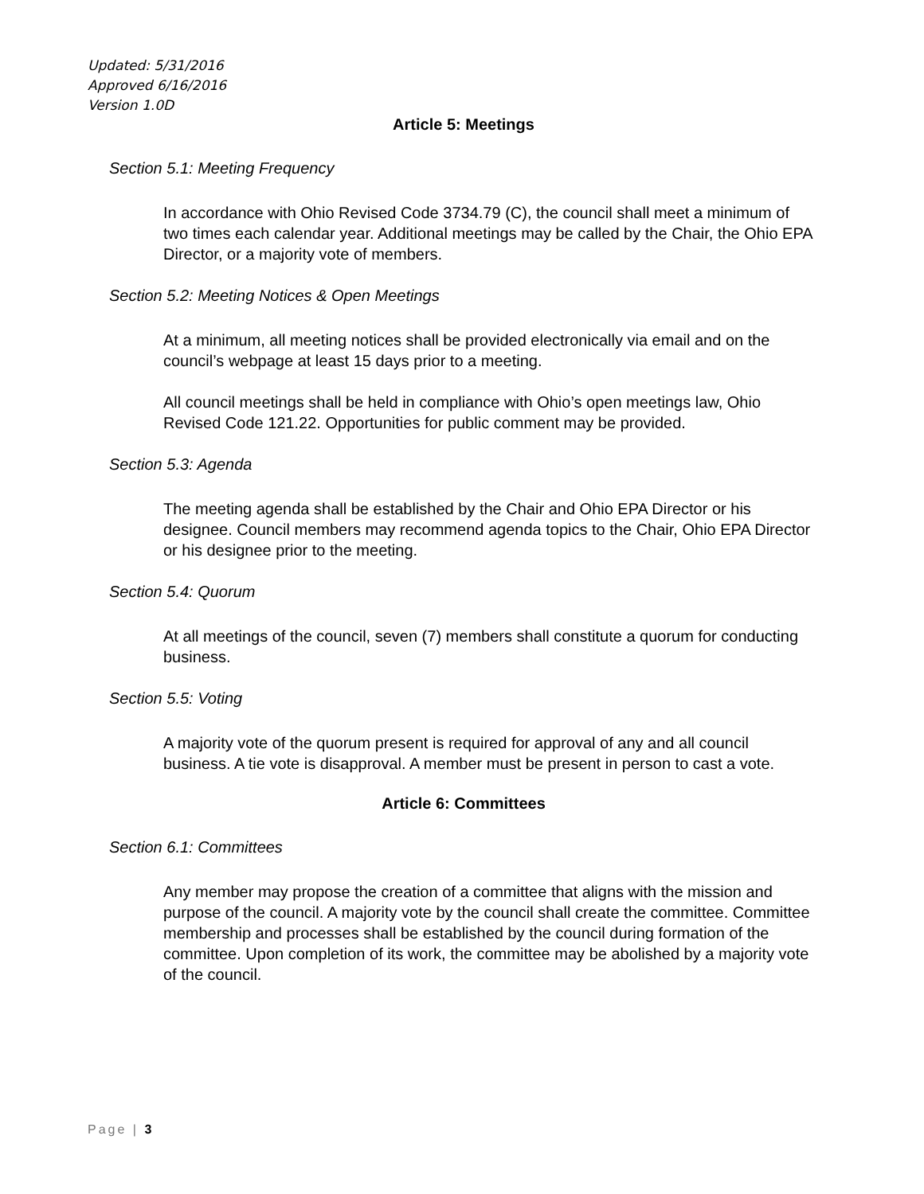Updated: 5/31/2016
Approved 6/16/2016
Version 1.0D
Article 5: Meetings
Section 5.1: Meeting Frequency
In accordance with Ohio Revised Code 3734.79 (C), the council shall meet a minimum of two times each calendar year. Additional meetings may be called by the Chair, the Ohio EPA Director, or a majority vote of members.
Section 5.2: Meeting Notices & Open Meetings
At a minimum, all meeting notices shall be provided electronically via email and on the council’s webpage at least 15 days prior to a meeting.
All council meetings shall be held in compliance with Ohio’s open meetings law, Ohio Revised Code 121.22. Opportunities for public comment may be provided.
Section 5.3: Agenda
The meeting agenda shall be established by the Chair and Ohio EPA Director or his designee. Council members may recommend agenda topics to the Chair, Ohio EPA Director or his designee prior to the meeting.
Section 5.4: Quorum
At all meetings of the council, seven (7) members shall constitute a quorum for conducting business.
Section 5.5: Voting
A majority vote of the quorum present is required for approval of any and all council business. A tie vote is disapproval. A member must be present in person to cast a vote.
Article 6: Committees
Section 6.1: Committees
Any member may propose the creation of a committee that aligns with the mission and purpose of the council. A majority vote by the council shall create the committee. Committee membership and processes shall be established by the council during formation of the committee. Upon completion of its work, the committee may be abolished by a majority vote of the council.
Page | 3